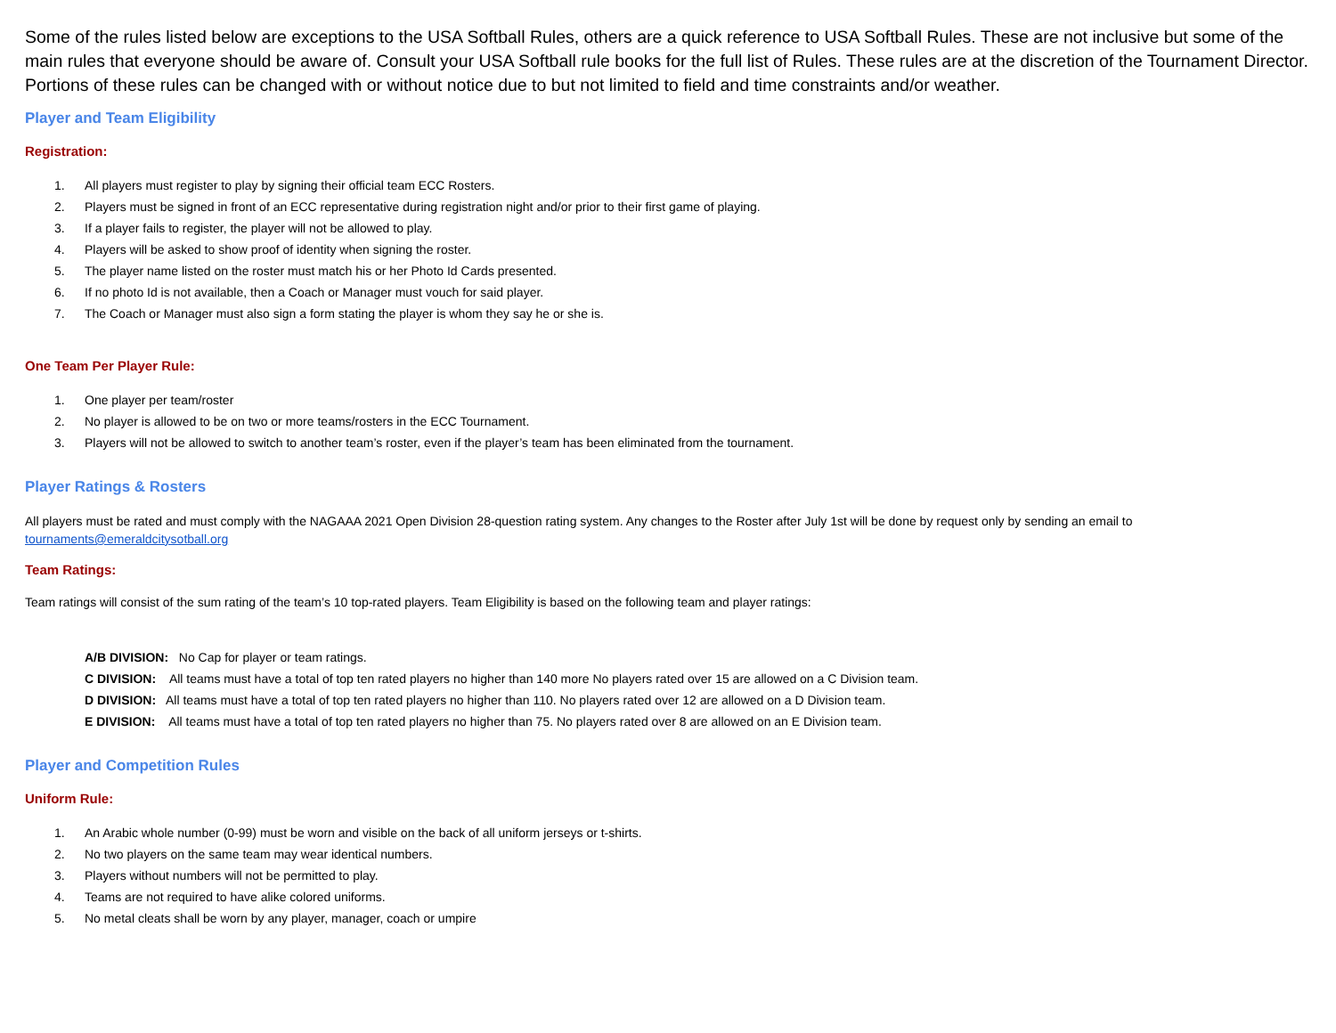Some of the rules listed below are exceptions to the USA Softball Rules, others are a quick reference to USA Softball Rules. These are not inclusive but some of the main rules that everyone should be aware of. Consult your USA Softball rule books for the full list of Rules. These rules are at the discretion of the Tournament Director. Portions of these rules can be changed with or without notice due to but not limited to field and time constraints and/or weather.
Player and Team Eligibility
Registration:
1. All players must register to play by signing their official team ECC Rosters.
2. Players must be signed in front of an ECC representative during registration night and/or prior to their first game of playing.
3. If a player fails to register, the player will not be allowed to play.
4. Players will be asked to show proof of identity when signing the roster.
5. The player name listed on the roster must match his or her Photo Id Cards presented.
6. If no photo Id is not available, then a Coach or Manager must vouch for said player.
7. The Coach or Manager must also sign a form stating the player is whom they say he or she is.
One Team Per Player Rule:
1. One player per team/roster
2. No player is allowed to be on two or more teams/rosters in the ECC Tournament.
3. Players will not be allowed to switch to another team’s roster, even if the player’s team has been eliminated from the tournament.
Player Ratings & Rosters
All players must be rated and must comply with the NAGAAA 2021 Open Division 28-question rating system. Any changes to the Roster after July 1st will be done by request only by sending an email to tournaments@emeraldcitysotball.org
Team Ratings:
Team ratings will consist of the sum rating of the team’s 10 top-rated players. Team Eligibility is based on the following team and player ratings:
A/B DIVISION: No Cap for player or team ratings.
C DIVISION: All teams must have a total of top ten rated players no higher than 140 more No players rated over 15 are allowed on a C Division team.
D DIVISION: All teams must have a total of top ten rated players no higher than 110. No players rated over 12 are allowed on a D Division team.
E DIVISION: All teams must have a total of top ten rated players no higher than 75. No players rated over 8 are allowed on an E Division team.
Player and Competition Rules
Uniform Rule:
1. An Arabic whole number (0-99) must be worn and visible on the back of all uniform jerseys or t-shirts.
2. No two players on the same team may wear identical numbers.
3. Players without numbers will not be permitted to play.
4. Teams are not required to have alike colored uniforms.
5. No metal cleats shall be worn by any player, manager, coach or umpire